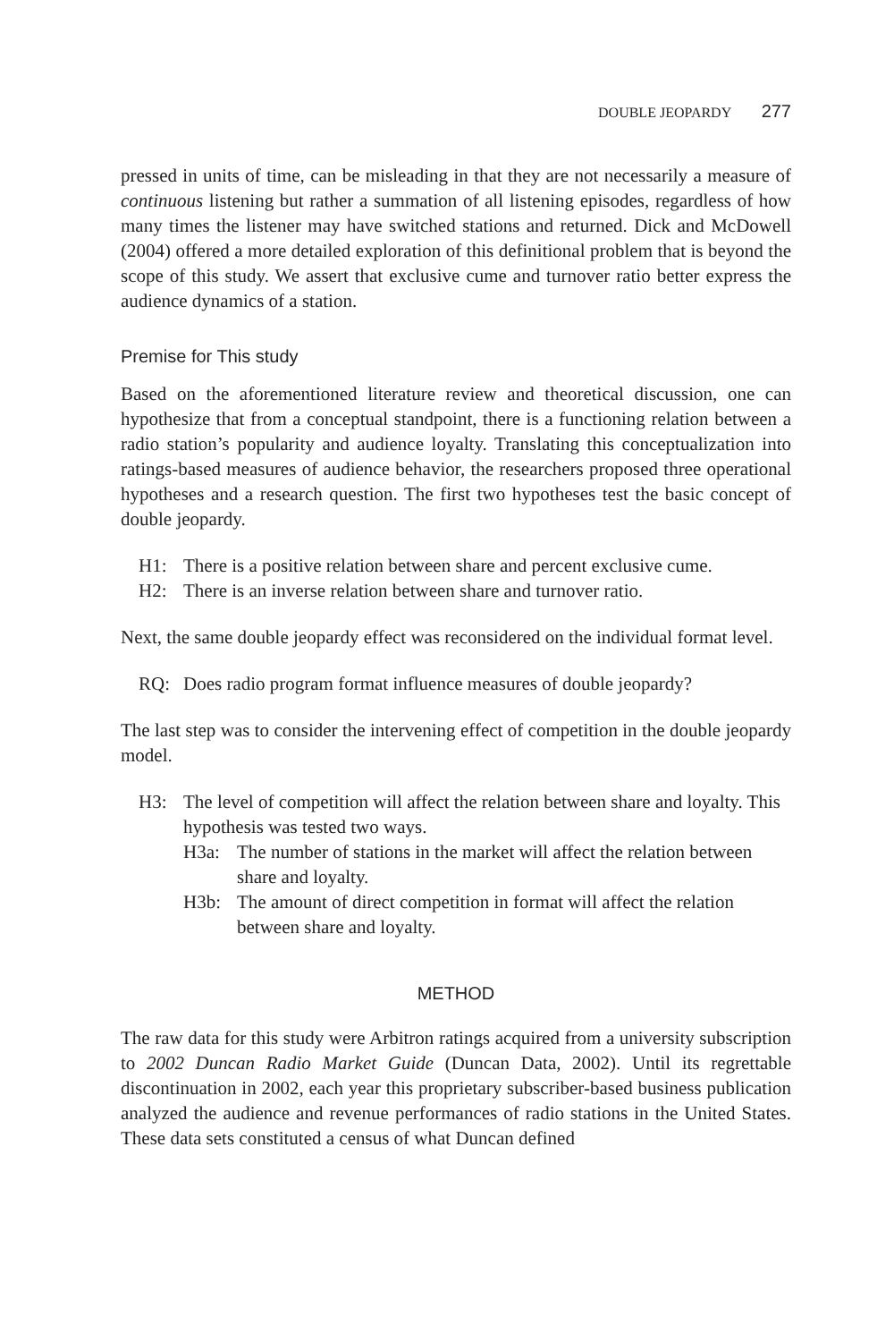DOUBLE JEOPARDY 277
pressed in units of time, can be misleading in that they are not necessarily a measure of continuous listening but rather a summation of all listening episodes, regardless of how many times the listener may have switched stations and returned. Dick and McDowell (2004) offered a more detailed exploration of this definitional problem that is beyond the scope of this study. We assert that exclusive cume and turnover ratio better express the audience dynamics of a station.
Premise for This study
Based on the aforementioned literature review and theoretical discussion, one can hypothesize that from a conceptual standpoint, there is a functioning relation between a radio station’s popularity and audience loyalty. Translating this conceptualization into ratings-based measures of audience behavior, the researchers proposed three operational hypotheses and a research question. The first two hypotheses test the basic concept of double jeopardy.
H1: There is a positive relation between share and percent exclusive cume.
H2: There is an inverse relation between share and turnover ratio.
Next, the same double jeopardy effect was reconsidered on the individual format level.
RQ: Does radio program format influence measures of double jeopardy?
The last step was to consider the intervening effect of competition in the double jeopardy model.
H3: The level of competition will affect the relation between share and loyalty. This hypothesis was tested two ways.
H3a: The number of stations in the market will affect the relation between share and loyalty.
H3b: The amount of direct competition in format will affect the relation between share and loyalty.
METHOD
The raw data for this study were Arbitron ratings acquired from a university subscription to 2002 Duncan Radio Market Guide (Duncan Data, 2002). Until its regrettable discontinuation in 2002, each year this proprietary subscriber-based business publication analyzed the audience and revenue performances of radio stations in the United States. These data sets constituted a census of what Duncan defined